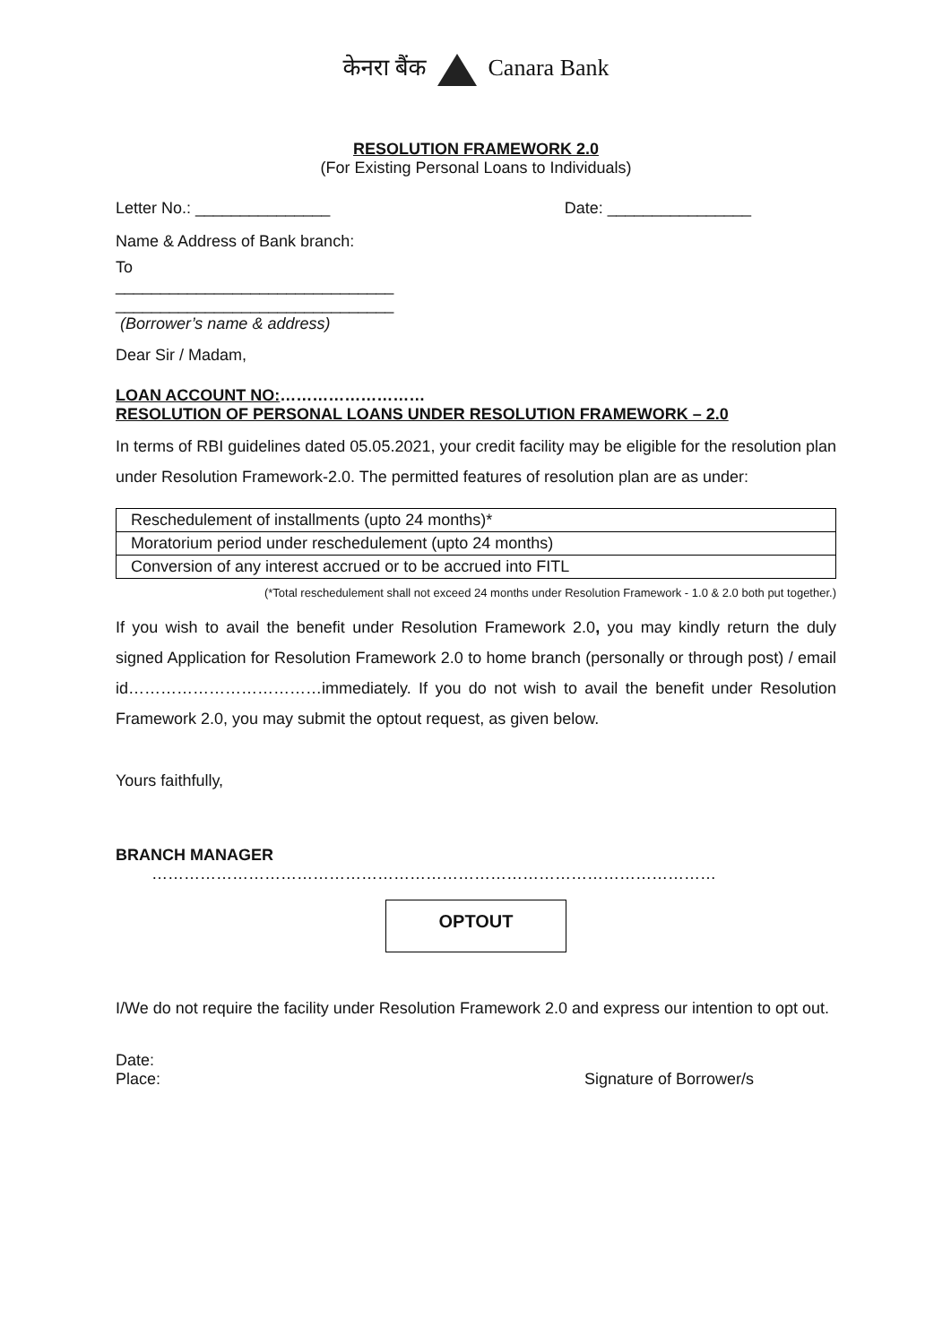केनरा बैंक Canara Bank
RESOLUTION FRAMEWORK 2.0
(For Existing Personal Loans to Individuals)
Letter No.: _______________ Date: ________________
Name & Address of Bank branch:
To
_______________________________
_______________________________
(Borrower’s name & address)
Dear Sir / Madam,
LOAN ACCOUNT NO:………………………
RESOLUTION OF PERSONAL LOANS UNDER RESOLUTION FRAMEWORK – 2.0
In terms of RBI guidelines dated 05.05.2021, your credit facility may be eligible for the resolution plan under Resolution Framework-2.0. The permitted features of resolution plan are as under:
| Reschedulement of installments (upto 24 months)* |
| Moratorium period under reschedulement (upto 24 months) |
| Conversion of any interest accrued or to be accrued into FITL |
(*Total reschedulement shall not exceed 24 months under Resolution Framework - 1.0 & 2.0 both put together.)
If you wish to avail the benefit under Resolution Framework 2.0, you may kindly return the duly signed Application for Resolution Framework 2.0 to home branch (personally or through post) / email id………………………………immediately. If you do not wish to avail the benefit under Resolution Framework 2.0, you may submit the optout request, as given below.
Yours faithfully,
BRANCH MANAGER
……………………………………………………………………………………………
OPTOUT
I/We do not require the facility under Resolution Framework 2.0 and express our intention to opt out.
Date:
Place: Signature of Borrower/s